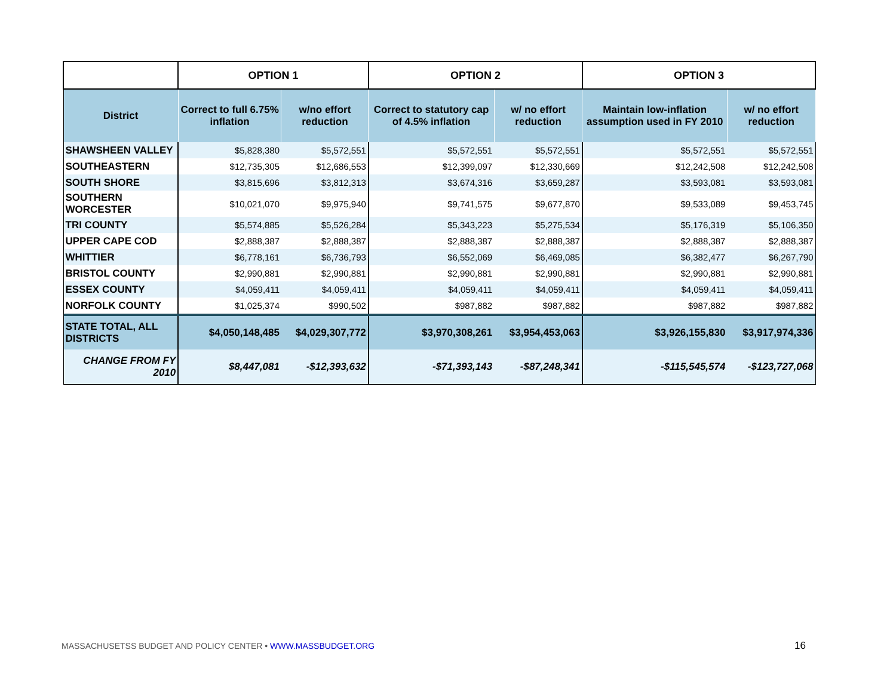| | OPTION 1 | | OPTION 2 | | OPTION 3 | |
| --- | --- | --- | --- | --- | --- | --- |
| District | Correct to full 6.75% inflation | w/no effort reduction | Correct to statutory cap of 4.5% inflation | w/ no effort reduction | Maintain low-inflation assumption used in FY 2010 | w/ no effort reduction |
| SHAWSHEEN VALLEY | $5,828,380 | $5,572,551 | $5,572,551 | $5,572,551 | $5,572,551 | $5,572,551 |
| SOUTHEASTERN | $12,735,305 | $12,686,553 | $12,399,097 | $12,330,669 | $12,242,508 | $12,242,508 |
| SOUTH SHORE | $3,815,696 | $3,812,313 | $3,674,316 | $3,659,287 | $3,593,081 | $3,593,081 |
| SOUTHERN WORCESTER | $10,021,070 | $9,975,940 | $9,741,575 | $9,677,870 | $9,533,089 | $9,453,745 |
| TRI COUNTY | $5,574,885 | $5,526,284 | $5,343,223 | $5,275,534 | $5,176,319 | $5,106,350 |
| UPPER CAPE COD | $2,888,387 | $2,888,387 | $2,888,387 | $2,888,387 | $2,888,387 | $2,888,387 |
| WHITTIER | $6,778,161 | $6,736,793 | $6,552,069 | $6,469,085 | $6,382,477 | $6,267,790 |
| BRISTOL COUNTY | $2,990,881 | $2,990,881 | $2,990,881 | $2,990,881 | $2,990,881 | $2,990,881 |
| ESSEX COUNTY | $4,059,411 | $4,059,411 | $4,059,411 | $4,059,411 | $4,059,411 | $4,059,411 |
| NORFOLK COUNTY | $1,025,374 | $990,502 | $987,882 | $987,882 | $987,882 | $987,882 |
| STATE TOTAL, ALL DISTRICTS | $4,050,148,485 | $4,029,307,772 | $3,970,308,261 | $3,954,453,063 | $3,926,155,830 | $3,917,974,336 |
| CHANGE FROM FY 2010 | $8,447,081 | -$12,393,632 | -$71,393,143 | -$87,248,341 | -$115,545,574 | -$123,727,068 |
MASSACHUSETSS BUDGET AND POLICY CENTER • WWW.MASSBUDGET.ORG
16